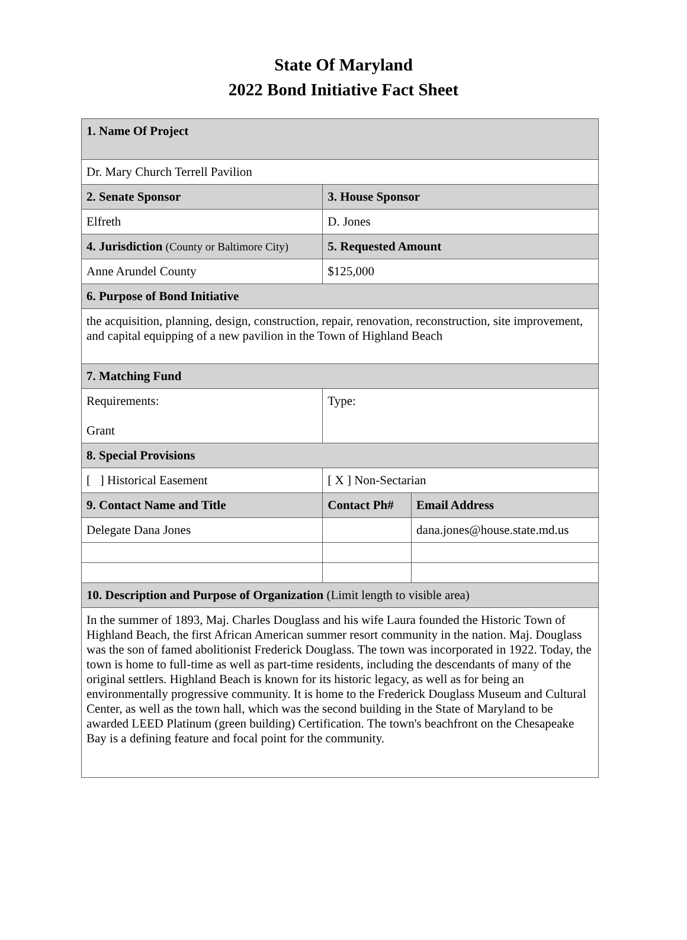State Of Maryland
2022 Bond Initiative Fact Sheet
| 1. Name Of Project | | |
| Dr. Mary Church Terrell Pavilion | | |
| 2. Senate Sponsor | 3. House Sponsor | |
| Elfreth | D. Jones | |
| 4. Jurisdiction (County or Baltimore City) | 5. Requested Amount | |
| Anne Arundel County | $125,000 | |
| 6. Purpose of Bond Initiative | | |
| the acquisition, planning, design, construction, repair, renovation, reconstruction, site improvement, and capital equipping of a new pavilion in the Town of Highland Beach | | |
| 7. Matching Fund | | |
| Requirements: Grant | Type: | |
| 8. Special Provisions | | |
| [ ] Historical Easement | [ X ] Non-Sectarian | |
| 9. Contact Name and Title | Contact Ph# | Email Address |
| Delegate Dana Jones | | dana.jones@house.state.md.us |
| 10. Description and Purpose of Organization (Limit length to visible area) | | |
| In the summer of 1893, Maj. Charles Douglass and his wife Laura founded the Historic Town of Highland Beach, the first African American summer resort community in the nation. Maj. Douglass was the son of famed abolitionist Frederick Douglass. The town was incorporated in 1922. Today, the town is home to full-time as well as part-time residents, including the descendants of many of the original settlers. Highland Beach is known for its historic legacy, as well as for being an environmentally progressive community. It is home to the Frederick Douglass Museum and Cultural Center, as well as the town hall, which was the second building in the State of Maryland to be awarded LEED Platinum (green building) Certification. The town's beachfront on the Chesapeake Bay is a defining feature and focal point for the community. | | |